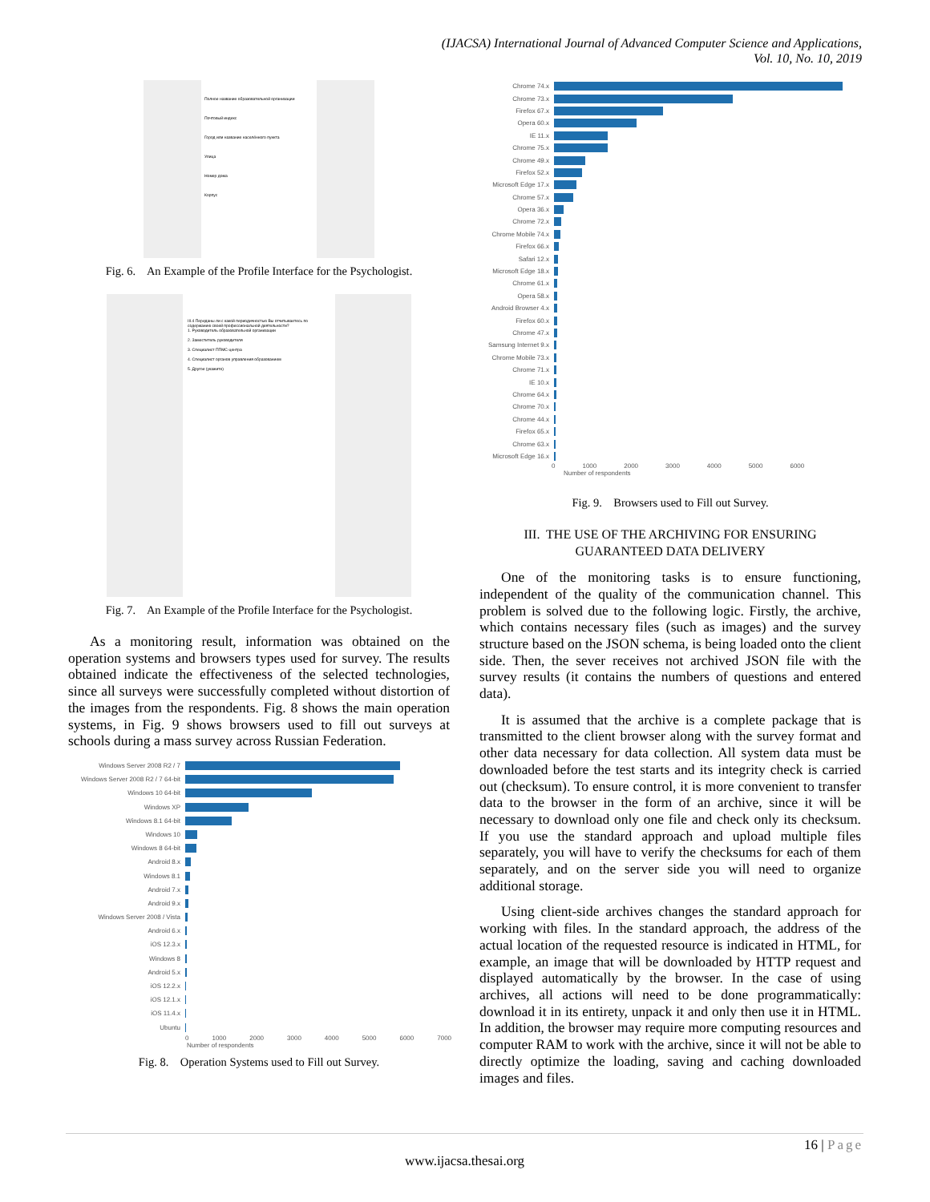(IJACSA) International Journal of Advanced Computer Science and Applications,
Vol. 10, No. 10, 2019
Полное название образовательной организации
Почтовый индекс
Город или название населённого пункта
Улица
Номер дома
Корпус
Fig. 6. An Example of the Profile Interface for the Psychologist.
III.4 Переданы ли с какой периодичностью Вы отчитываетесь по содержанию своей профессиональной деятельности?
1. Руководитель образовательной организации
2. Заместитель руководителя
3. Специалист ППМС-центра
4. Специалист органов управления образованием
5. Другое (укажите)
Fig. 7. An Example of the Profile Interface for the Psychologist.
As a monitoring result, information was obtained on the operation systems and browsers types used for survey. The results obtained indicate the effectiveness of the selected technologies, since all surveys were successfully completed without distortion of the images from the respondents. Fig. 8 shows the main operation systems, in Fig. 9 shows browsers used to fill out surveys at schools during a mass survey across Russian Federation.
Windows Server 2008 R2 / 7
Windows Server 2008 R2 / 7 64-bit
Windows 10 64-bit
Windows XP
Windows 8.1 64-bit
Windows 10
Windows 8 64-bit
Android 8.x
Windows 8.1
Android 7.x
Android 9.x
Windows Server 2008 / Vista
Android 6.x
iOS 12.3.x
Windows 8
Android 5.x
iOS 12.2.x
iOS 12.1.x
iOS 11.4.x
Ubuntu
0 1000 2000 3000 4000 5000 6000 7000
Number of respondents
Fig. 8. Operation Systems used to Fill out Survey.
Chrome 74.x
Chrome 73.x
Firefox 67.x
Opera 60.x
IE 11.x
Chrome 75.x
Chrome 49.x
Firefox 52.x
Microsoft Edge 17.x
Chrome 57.x
Opera 36.x
Chrome 72.x
Chrome Mobile 74.x
Firefox 66.x
Safari 12.x
Microsoft Edge 18.x
Chrome 61.x
Opera 58.x
Android Browser 4.x
Firefox 60.x
Chrome 47.x
Samsung Internet 9.x
Chrome Mobile 73.x
Chrome 71.x
IE 10.x
Chrome 64.x
Chrome 70.x
Chrome 44.x
Firefox 65.x
Chrome 63.x
Microsoft Edge 16.x
0 1000 2000 3000 4000 5000 6000
Number of respondents
Fig. 9. Browsers used to Fill out Survey.
III. THE USE OF THE ARCHIVING FOR ENSURING
GUARANTEED DATA DELIVERY
One of the monitoring tasks is to ensure functioning, independent of the quality of the communication channel. This problem is solved due to the following logic. Firstly, the archive, which contains necessary files (such as images) and the survey structure based on the JSON schema, is being loaded onto the client side. Then, the sever receives not archived JSON file with the survey results (it contains the numbers of questions and entered data).
It is assumed that the archive is a complete package that is transmitted to the client browser along with the survey format and other data necessary for data collection. All system data must be downloaded before the test starts and its integrity check is carried out (checksum). To ensure control, it is more convenient to transfer data to the browser in the form of an archive, since it will be necessary to download only one file and check only its checksum. If you use the standard approach and upload multiple files separately, you will have to verify the checksums for each of them separately, and on the server side you will need to organize additional storage.
Using client-side archives changes the standard approach for working with files. In the standard approach, the address of the actual location of the requested resource is indicated in HTML, for example, an image that will be downloaded by HTTP request and displayed automatically by the browser. In the case of using archives, all actions will need to be done programmatically: download it in its entirety, unpack it and only then use it in HTML. In addition, the browser may require more computing resources and computer RAM to work with the archive, since it will not be able to directly optimize the loading, saving and caching downloaded images and files.
16 | Page
www.ijacsa.thesai.org